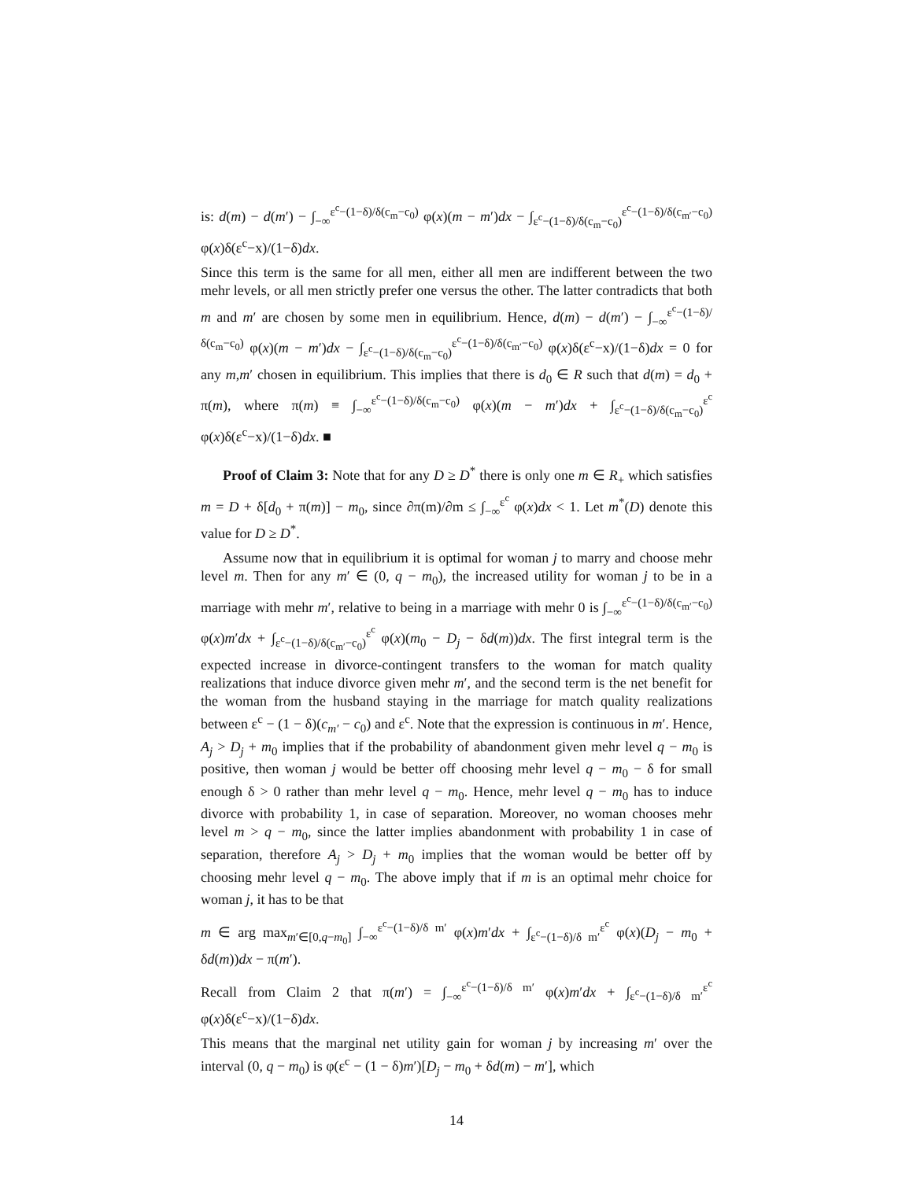is: d(m) − d(m′) − ∫<sub>−∞</sub><sup>ε<sup>c</sup>−(1−δ)/δ(c<sub>m</sub>−c<sub>0</sub>)</sup> φ(x)(m − m′)dx − ∫<sub>ε<sup>c</sup>−(1−δ)/δ(c<sub>m</sub>−c<sub>0</sub>)</sub><sup>ε<sup>c</sup>−(1−δ)/δ(c<sub>m′</sub>−c<sub>0</sub>)</sup> φ(x)δ(ε<sup>c</sup>−x)/(1−δ)dx.
Since this term is the same for all men, either all men are indifferent between the two mehr levels, or all men strictly prefer one versus the other. The latter contradicts that both m and m′ are chosen by some men in equilibrium. Hence, d(m) − d(m′) − ∫<sub>−∞</sub><sup>ε<sup>c</sup>−(1−δ)/δ(c<sub>m</sub>−c<sub>0</sub>)</sup> φ(x)(m − m′)dx − ∫<sub>ε<sup>c</sup>−(1−δ)/δ(c<sub>m</sub>−c<sub>0</sub>)</sub><sup>ε<sup>c</sup>−(1−δ)/δ(c<sub>m′</sub>−c<sub>0</sub>)</sup> φ(x)δ(ε<sup>c</sup>−x)/(1−δ)dx = 0 for any m,m′ chosen in equilibrium. This implies that there is d<sub>0</sub> ∈ R such that d(m) = d<sub>0</sub> + π(m), where π(m) ≡ ∫<sub>−∞</sub><sup>ε<sup>c</sup>−(1−δ)/δ(c<sub>m</sub>−c<sub>0</sub>)</sup> φ(x)(m − m′)dx + ∫<sub>ε<sup>c</sup>−(1−δ)/δ(c<sub>m</sub>−c<sub>0</sub>)</sub><sup>ε<sup>c</sup></sup> φ(x)δ(ε<sup>c</sup>−x)/(1−δ)dx. ■
Proof of Claim 3: Note that for any D ≥ D<sup>*</sup> there is only one m ∈ R<sub>+</sub> which satisfies m = D + δ[d<sub>0</sub> + π(m)] − m<sub>0</sub>, since ∂π(m)/∂m ≤ ∫<sub>−∞</sub><sup>ε<sup>c</sup></sup> φ(x)dx < 1. Let m<sup>*</sup>(D) denote this value for D ≥ D<sup>*</sup>.
Assume now that in equilibrium it is optimal for woman j to marry and choose mehr level m. Then for any m′ ∈ (0, q − m<sub>0</sub>), the increased utility for woman j to be in a marriage with mehr m′, relative to being in a marriage with mehr 0 is ∫<sub>−∞</sub><sup>ε<sup>c</sup>−(1−δ)/δ(c<sub>m′</sub>−c<sub>0</sub>)</sup> φ(x)m′dx + ∫<sub>ε<sup>c</sup>−(1−δ)/δ(c<sub>m′</sub>−c<sub>0</sub>)</sub><sup>ε<sup>c</sup></sup> φ(x)(m<sub>0</sub> − D<sub>j</sub> − δd(m))dx. The first integral term is the expected increase in divorce-contingent transfers to the woman for match quality realizations that induce divorce given mehr m′, and the second term is the net benefit for the woman from the husband staying in the marriage for match quality realizations between ε<sup>c</sup> − (1 − δ)(c<sub>m′</sub> − c<sub>0</sub>) and ε<sup>c</sup>. Note that the expression is continuous in m′. Hence, A<sub>j</sub> > D<sub>j</sub> + m<sub>0</sub> implies that if the probability of abandonment given mehr level q − m<sub>0</sub> is positive, then woman j would be better off choosing mehr level q − m<sub>0</sub> − δ for small enough δ > 0 rather than mehr level q − m<sub>0</sub>. Hence, mehr level q − m<sub>0</sub> has to induce divorce with probability 1, in case of separation. Moreover, no woman chooses mehr level m > q − m<sub>0</sub>, since the latter implies abandonment with probability 1 in case of separation, therefore A<sub>j</sub> > D<sub>j</sub> + m<sub>0</sub> implies that the woman would be better off by choosing mehr level q − m<sub>0</sub>. The above imply that if m is an optimal mehr choice for woman j, it has to be that
m ∈ arg max<sub>m′∈[0,q−m<sub>0</sub>]</sub> ∫<sub>−∞</sub><sup>ε<sup>c</sup>−(1−δ)/δ m′</sup> φ(x)m′dx + ∫<sub>ε<sup>c</sup>−(1−δ)/δ m′</sub><sup>ε<sup>c</sup></sup> φ(x)(D<sub>j</sub> − m<sub>0</sub> + δd(m))dx − π(m′).
Recall from Claim 2 that π(m′) = ∫<sub>−∞</sub><sup>ε<sup>c</sup>−(1−δ)/δ m′</sup> φ(x)m′dx + ∫<sub>ε<sup>c</sup>−(1−δ)/δ m′</sub><sup>ε<sup>c</sup></sup> φ(x)δ(ε<sup>c</sup>−x)/(1−δ)dx.
This means that the marginal net utility gain for woman j by increasing m′ over the interval (0, q − m<sub>0</sub>) is φ(ε<sup>c</sup> − (1 − δ)m′)[D<sub>j</sub> − m<sub>0</sub> + δd(m) − m′], which
14